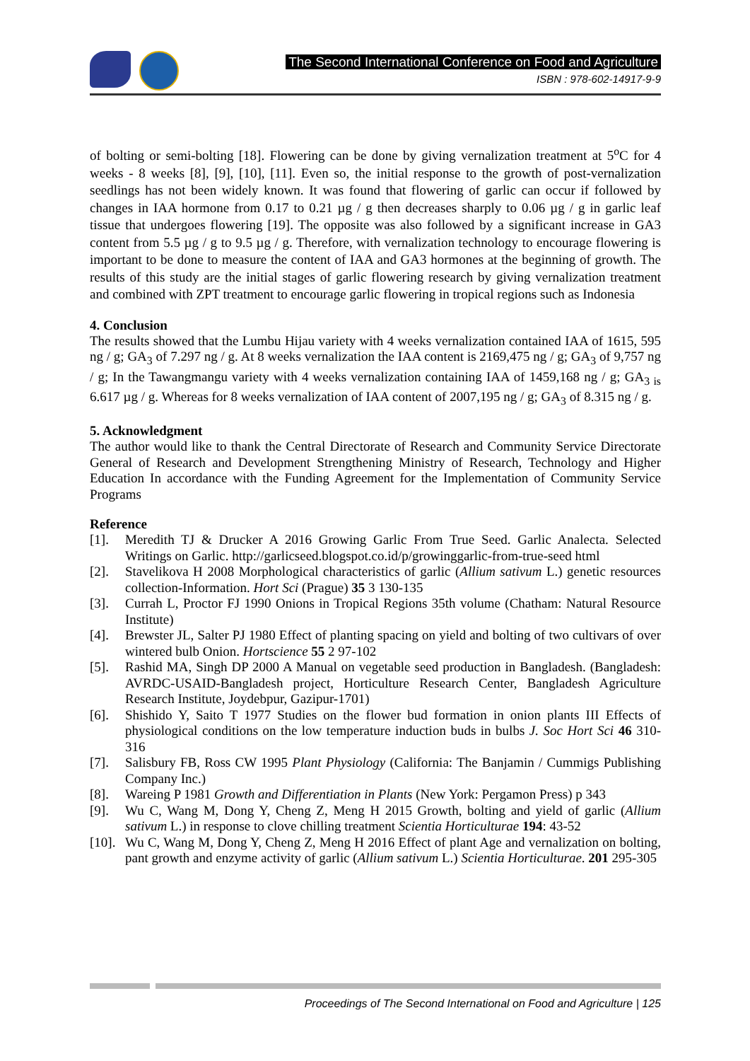The Second International Conference on Food and Agriculture
ISBN : 978-602-14917-9-9
of bolting or semi-bolting [18]. Flowering can be done by giving vernalization treatment at 5<sup>o</sup>C for 4 weeks - 8 weeks [8], [9], [10], [11]. Even so, the initial response to the growth of post-vernalization seedlings has not been widely known. It was found that flowering of garlic can occur if followed by changes in IAA hormone from 0.17 to 0.21 µg / g then decreases sharply to 0.06 µg / g in garlic leaf tissue that undergoes flowering [19]. The opposite was also followed by a significant increase in GA3 content from 5.5 µg / g to 9.5 µg / g. Therefore, with vernalization technology to encourage flowering is important to be done to measure the content of IAA and GA3 hormones at the beginning of growth. The results of this study are the initial stages of garlic flowering research by giving vernalization treatment and combined with ZPT treatment to encourage garlic flowering in tropical regions such as Indonesia
4. Conclusion
The results showed that the Lumbu Hijau variety with 4 weeks vernalization contained IAA of 1615, 595 ng / g; GA<sub>3</sub> of 7.297 ng / g. At 8 weeks vernalization the IAA content is 2169,475 ng / g; GA<sub>3</sub> of 9,757 ng / g; In the Tawangmangu variety with 4 weeks vernalization containing IAA of 1459,168 ng / g; GA<sub>3 is</sub> 6.617 µg / g. Whereas for 8 weeks vernalization of IAA content of 2007,195 ng / g; GA<sub>3</sub> of 8.315 ng / g.
5. Acknowledgment
The author would like to thank the Central Directorate of Research and Community Service Directorate General of Research and Development Strengthening Ministry of Research, Technology and Higher Education In accordance with the Funding Agreement for the Implementation of Community Service Programs
Reference
[1]. Meredith TJ & Drucker A 2016 Growing Garlic From True Seed. Garlic Analecta. Selected Writings on Garlic. http://garlicseed.blogspot.co.id/p/growinggarlic-from-true-seed html
[2]. Stavelikova H 2008 Morphological characteristics of garlic (Allium sativum L.) genetic resources collection-Information. Hort Sci (Prague) 35 3 130-135
[3]. Currah L, Proctor FJ 1990 Onions in Tropical Regions 35th volume (Chatham: Natural Resource Institute)
[4]. Brewster JL, Salter PJ 1980 Effect of planting spacing on yield and bolting of two cultivars of over wintered bulb Onion. Hortscience 55 2 97-102
[5]. Rashid MA, Singh DP 2000 A Manual on vegetable seed production in Bangladesh. (Bangladesh: AVRDC-USAID-Bangladesh project, Horticulture Research Center, Bangladesh Agriculture Research Institute, Joydebpur, Gazipur-1701)
[6]. Shishido Y, Saito T 1977 Studies on the flower bud formation in onion plants III Effects of physiological conditions on the low temperature induction buds in bulbs J. Soc Hort Sci 46 310-316
[7]. Salisbury FB, Ross CW 1995 Plant Physiology (California: The Banjamin / Cummigs Publishing Company Inc.)
[8]. Wareing P 1981 Growth and Differentiation in Plants (New York: Pergamon Press) p 343
[9]. Wu C, Wang M, Dong Y, Cheng Z, Meng H 2015 Growth, bolting and yield of garlic (Allium sativum L.) in response to clove chilling treatment Scientia Horticulturae 194: 43-52
[10]. Wu C, Wang M, Dong Y, Cheng Z, Meng H 2016 Effect of plant Age and vernalization on bolting, pant growth and enzyme activity of garlic (Allium sativum L.) Scientia Horticulturae. 201 295-305
Proceedings of The Second International on Food and Agriculture | 125